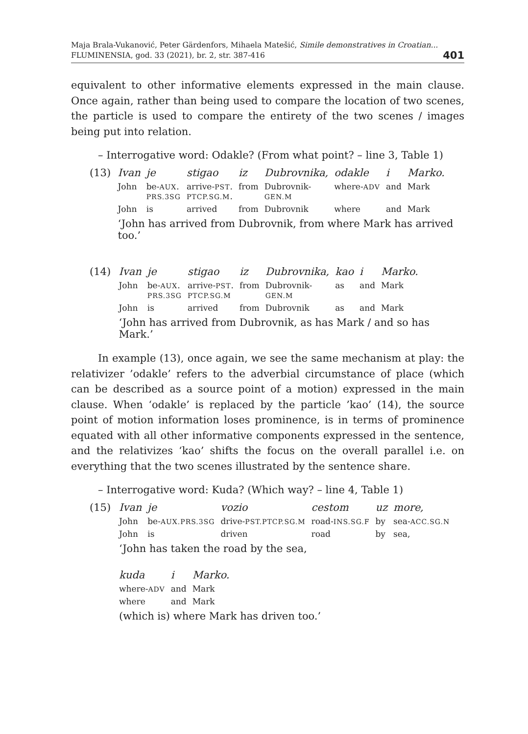Maja Brala-Vukanović, Peter Gärdenfors, Mihaela Matešić, Simile demonstratives in Croatian...
FLUMINENSIA, god. 33 (2021), br. 2, str. 387-416
401
equivalent to other informative elements expressed in the main clause. Once again, rather than being used to compare the location of two scenes, the particle is used to compare the entirety of the two scenes / images being put into relation.
– Interrogative word: Odakle? (From what point? – line 3, Table 1)
(13)
| Ivan | je | stigao | iz | Dubrovnika, | odakle | i | Marko. |
| John | be- AUX . PRS.3SG | arrive- PST . PTCP.SG.M . | from | Dubrovnik- GEN.M | where- ADV | and | Mark |
| John | is | arrived | from | Dubrovnik | where | and | Mark |
‘John has arrived from Dubrovnik, from where Mark has arrived too.’
(14)
| Ivan | je | stigao | iz | Dubrovnika, | kao | i | Marko. |
| John | be- AUX . PRS.3SG | arrive- PST . PTCP.SG.M | from | Dubrovnik- GEN.M | as | and | Mark |
| John | is | arrived | from | Dubrovnik | as | and | Mark |
‘John has arrived from Dubrovnik, as has Mark / and so has Mark.’
In example (13), once again, we see the same mechanism at play: the relativizer ’odakle’ refers to the adverbial circumstance of place (which can be described as a source point of a motion) expressed in the main clause. When ‘odakle’ is replaced by the particle ’kao’ (14), the source point of motion information loses prominence, is in terms of prominence equated with all other informative components expressed in the sentence, and the relativizes ‘kao’ shifts the focus on the overall parallel i.e. on everything that the two scenes illustrated by the sentence share.
– Interrogative word: Kuda? (Which way? – line 4, Table 1)
(15)
| Ivan | je | vozio | cestom | uz | more, |
| John | be- AUX.PRS.3SG | drive- PST.PTCP.SG.M | road- INS.SG.F | by | sea- ACC.SG.N |
| John | is | driven | road | by | sea, |
‘John has taken the road by the sea,
| kuda | i | Marko. |
| where- ADV | and | Mark |
| where | and | Mark |
(which is) where Mark has driven too.’